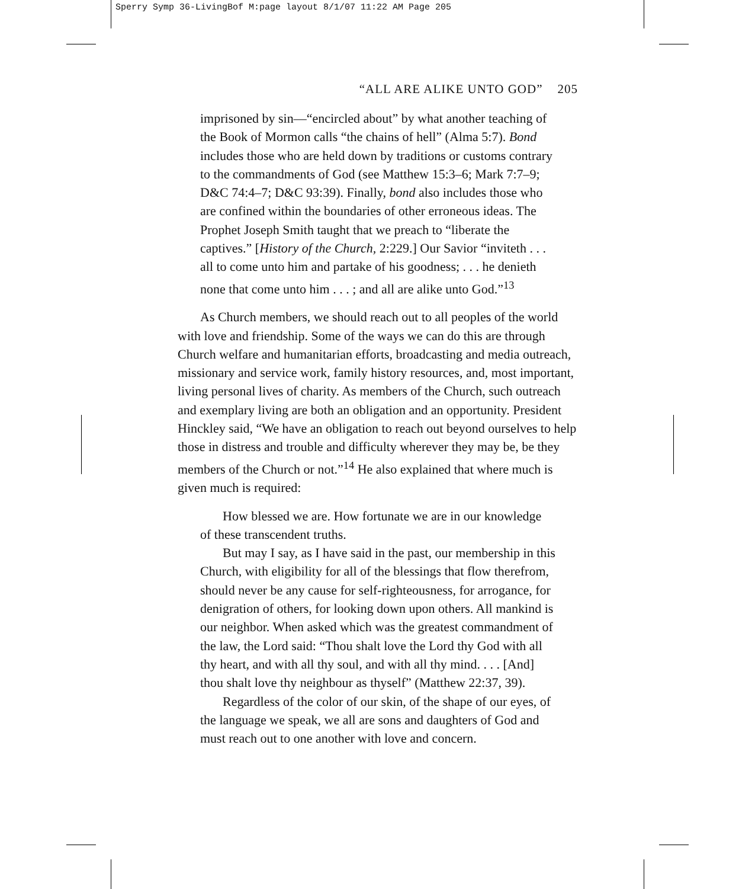Sperry Symp 36-LivingBof M:page layout 8/1/07 11:22 AM Page 205
“ALL ARE ALIKE UNTO GOD” 205
imprisoned by sin—“encircled about” by what another teaching of the Book of Mormon calls “the chains of hell” (Alma 5:7). Bond includes those who are held down by traditions or customs contrary to the commandments of God (see Matthew 15:3–6; Mark 7:7–9; D&C 74:4–7; D&C 93:39). Finally, bond also includes those who are confined within the boundaries of other erroneous ideas. The Prophet Joseph Smith taught that we preach to “liberate the captives.” [History of the Church, 2:229.] Our Savior “inviteth . . . all to come unto him and partake of his goodness; . . . he denieth none that come unto him . . . ; and all are alike unto God.”<sup>13</sup>
As Church members, we should reach out to all peoples of the world with love and friendship. Some of the ways we can do this are through Church welfare and humanitarian efforts, broadcasting and media outreach, missionary and service work, family history resources, and, most important, living personal lives of charity. As members of the Church, such outreach and exemplary living are both an obligation and an opportunity. President Hinckley said, “We have an obligation to reach out beyond ourselves to help those in distress and trouble and difficulty wherever they may be, be they members of the Church or not.”<sup>14</sup> He also explained that where much is given much is required:
How blessed we are. How fortunate we are in our knowledge of these transcendent truths.
But may I say, as I have said in the past, our membership in this Church, with eligibility for all of the blessings that flow therefrom, should never be any cause for self-righteousness, for arrogance, for denigration of others, for looking down upon others. All mankind is our neighbor. When asked which was the greatest commandment of the law, the Lord said: “Thou shalt love the Lord thy God with all thy heart, and with all thy soul, and with all thy mind. . . . [And] thou shalt love thy neighbour as thyself” (Matthew 22:37, 39).
Regardless of the color of our skin, of the shape of our eyes, of the language we speak, we all are sons and daughters of God and must reach out to one another with love and concern.